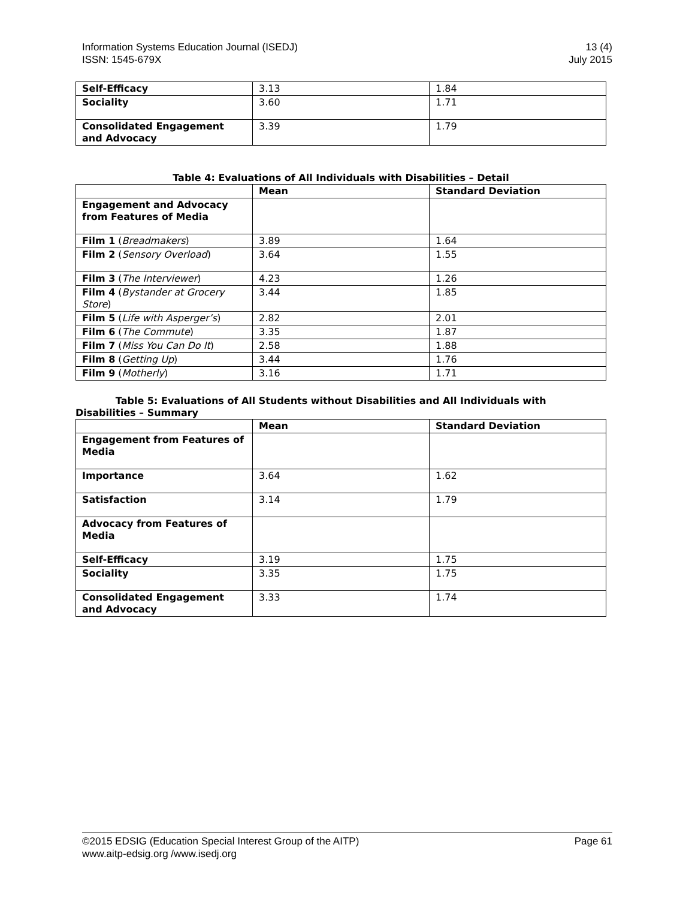Information Systems Education Journal (ISEDJ)
ISSN: 1545-679X
13 (4)
July 2015
| Self-Efficacy | 3.13 | 1.84 |
| Sociality | 3.60 | 1.71 |
| Consolidated Engagement and Advocacy | 3.39 | 1.79 |
Table 4: Evaluations of All Individuals with Disabilities – Detail
| | Mean | Standard Deviation |
| Engagement and Advocacy from Features of Media | | |
| Film 1 ( Breadmakers ) | 3.89 | 1.64 |
| Film 2 ( Sensory Overload ) | 3.64 | 1.55 |
| Film 3 ( The Interviewer ) | 4.23 | 1.26 |
| Film 4 ( Bystander at Grocery Store ) | 3.44 | 1.85 |
| Film 5 ( Life with Asperger’s ) | 2.82 | 2.01 |
| Film 6 ( The Commute ) | 3.35 | 1.87 |
| Film 7 ( Miss You Can Do It ) | 2.58 | 1.88 |
| Film 8 ( Getting Up ) | 3.44 | 1.76 |
| Film 9 ( Motherly ) | 3.16 | 1.71 |
Table 5: Evaluations of All Students without Disabilities and All Individuals with Disabilities – Summary
| | Mean | Standard Deviation |
| Engagement from Features of Media | | |
| Importance | 3.64 | 1.62 |
| Satisfaction | 3.14 | 1.79 |
| Advocacy from Features of Media | | |
| Self-Efficacy | 3.19 | 1.75 |
| Sociality | 3.35 | 1.75 |
| Consolidated Engagement and Advocacy | 3.33 | 1.74 |
©2015 EDSIG (Education Special Interest Group of the AITP)
www.aitp-edsig.org /www.isedj.org
Page 61